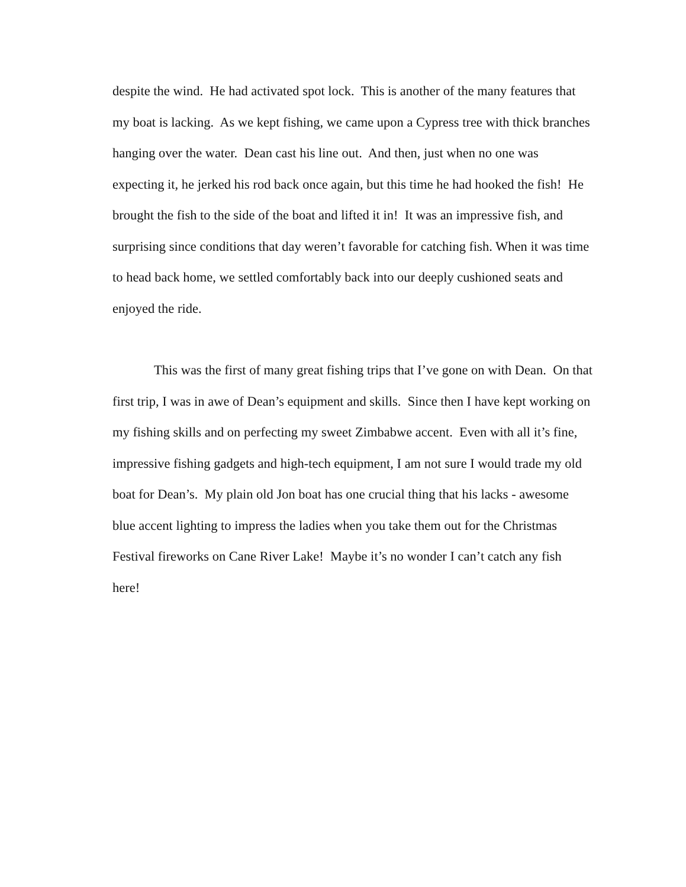despite the wind. He had activated spot lock. This is another of the many features that
my boat is lacking. As we kept fishing, we came upon a Cypress tree with thick branches
hanging over the water. Dean cast his line out. And then, just when no one was
expecting it, he jerked his rod back once again, but this time he had hooked the fish! He
brought the fish to the side of the boat and lifted it in! It was an impressive fish, and
surprising since conditions that day weren’t favorable for catching fish. When it was time
to head back home, we settled comfortably back into our deeply cushioned seats and
enjoyed the ride.
This was the first of many great fishing trips that I’ve gone on with Dean. On that
first trip, I was in awe of Dean’s equipment and skills. Since then I have kept working on
my fishing skills and on perfecting my sweet Zimbabwe accent. Even with all it’s fine,
impressive fishing gadgets and high-tech equipment, I am not sure I would trade my old
boat for Dean’s. My plain old Jon boat has one crucial thing that his lacks - awesome
blue accent lighting to impress the ladies when you take them out for the Christmas
Festival fireworks on Cane River Lake! Maybe it’s no wonder I can’t catch any fish
here!